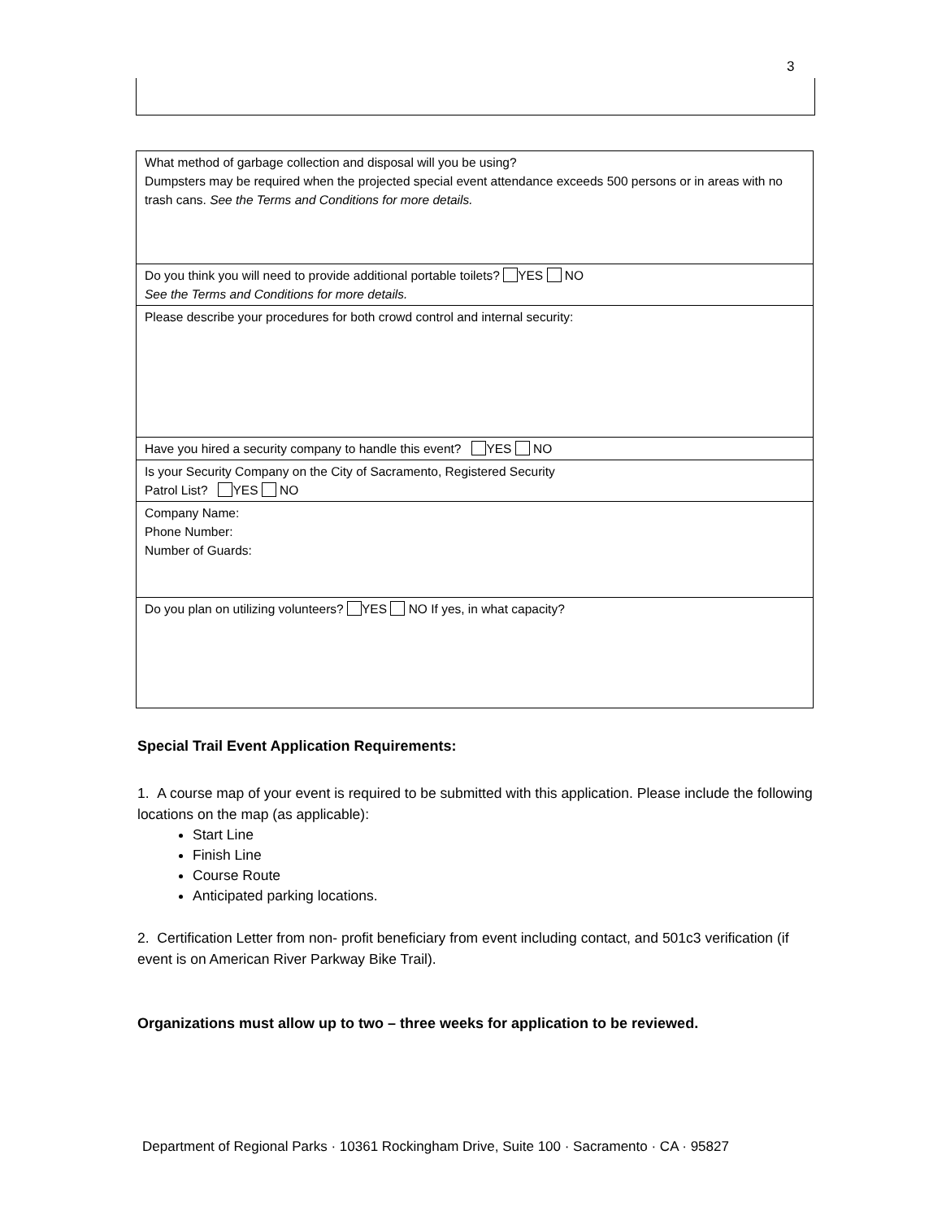3
| What method of garbage collection and disposal will you be using? Dumpsters may be required when the projected special event attendance exceeds 500 persons or in areas with no trash cans. See the Terms and Conditions for more details. |
| Do you think you will need to provide additional portable toilets? YES NO See the Terms and Conditions for more details. |
| Please describe your procedures for both crowd control and internal security: |
| Have you hired a security company to handle this event? YES NO |
| Is your Security Company on the City of Sacramento, Registered Security Patrol List? YES NO |
| Company Name: Phone Number: Number of Guards: |
| Do you plan on utilizing volunteers? YES NO If yes, in what capacity? |
Special Trail Event Application Requirements:
1. A course map of your event is required to be submitted with this application. Please include the following locations on the map (as applicable):
Start Line
Finish Line
Course Route
Anticipated parking locations.
2. Certification Letter from non- profit beneficiary from event including contact, and 501c3 verification (if event is on American River Parkway Bike Trail).
Organizations must allow up to two – three weeks for application to be reviewed.
Department of Regional Parks · 10361 Rockingham Drive, Suite 100 · Sacramento · CA · 95827